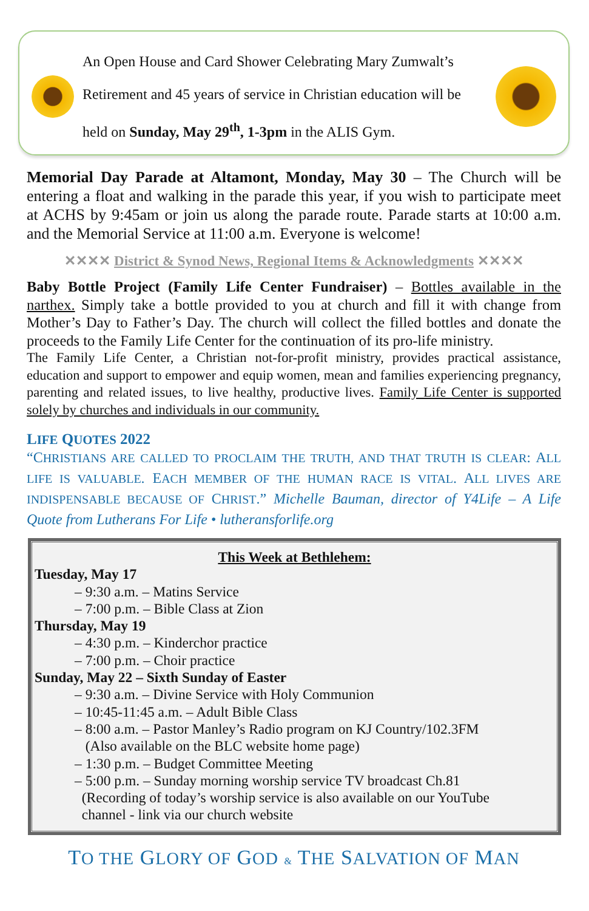An Open House and Card Shower Celebrating Mary Zumwalt’s Retirement and 45 years of service in Christian education will be held on Sunday, May 29<sup>th</sup>, 1-3pm in the ALIS Gym.
Memorial Day Parade at Altamont, Monday, May 30 – The Church will be entering a float and walking in the parade this year, if you wish to participate meet at ACHS by 9:45am or join us along the parade route. Parade starts at 10:00 a.m. and the Memorial Service at 11:00 a.m. Everyone is welcome!
✕✕✕✕ District & Synod News, Regional Items & Acknowledgments ✕✕✕✕
Baby Bottle Project (Family Life Center Fundraiser) – Bottles available in the narthex. Simply take a bottle provided to you at church and fill it with change from Mother’s Day to Father’s Day. The church will collect the filled bottles and donate the proceeds to the Family Life Center for the continuation of its pro-life ministry.
The Family Life Center, a Christian not-for-profit ministry, provides practical assistance, education and support to empower and equip women, mean and families experiencing pregnancy, parenting and related issues, to live healthy, productive lives. Family Life Center is supported solely by churches and individuals in our community.
LIFE QUOTES 2022
“CHRISTIANS ARE CALLED TO PROCLAIM THE TRUTH, AND THAT TRUTH IS CLEAR: ALL LIFE IS VALUABLE. EACH MEMBER OF THE HUMAN RACE IS VITAL. ALL LIVES ARE INDISPENSABLE BECAUSE OF CHRIST.” Michelle Bauman, director of Y4Life – A Life Quote from Lutherans For Life • lutheransforlife.org
This Week at Bethlehem:
Tuesday, May 17
– 9:30 a.m. – Matins Service
– 7:00 p.m. – Bible Class at Zion
Thursday, May 19
– 4:30 p.m. – Kinderchor practice
– 7:00 p.m. – Choir practice
Sunday, May 22 – Sixth Sunday of Easter
– 9:30 a.m. – Divine Service with Holy Communion
– 10:45-11:45 a.m. – Adult Bible Class
– 8:00 a.m. – Pastor Manley’s Radio program on KJ Country/102.3FM
(Also available on the BLC website home page)
– 1:30 p.m. – Budget Committee Meeting
– 5:00 p.m. – Sunday morning worship service TV broadcast Ch.81
(Recording of today’s worship service is also available on our YouTube
channel - link via our church website
TO THE GLORY OF GOD & THE SALVATION OF MAN